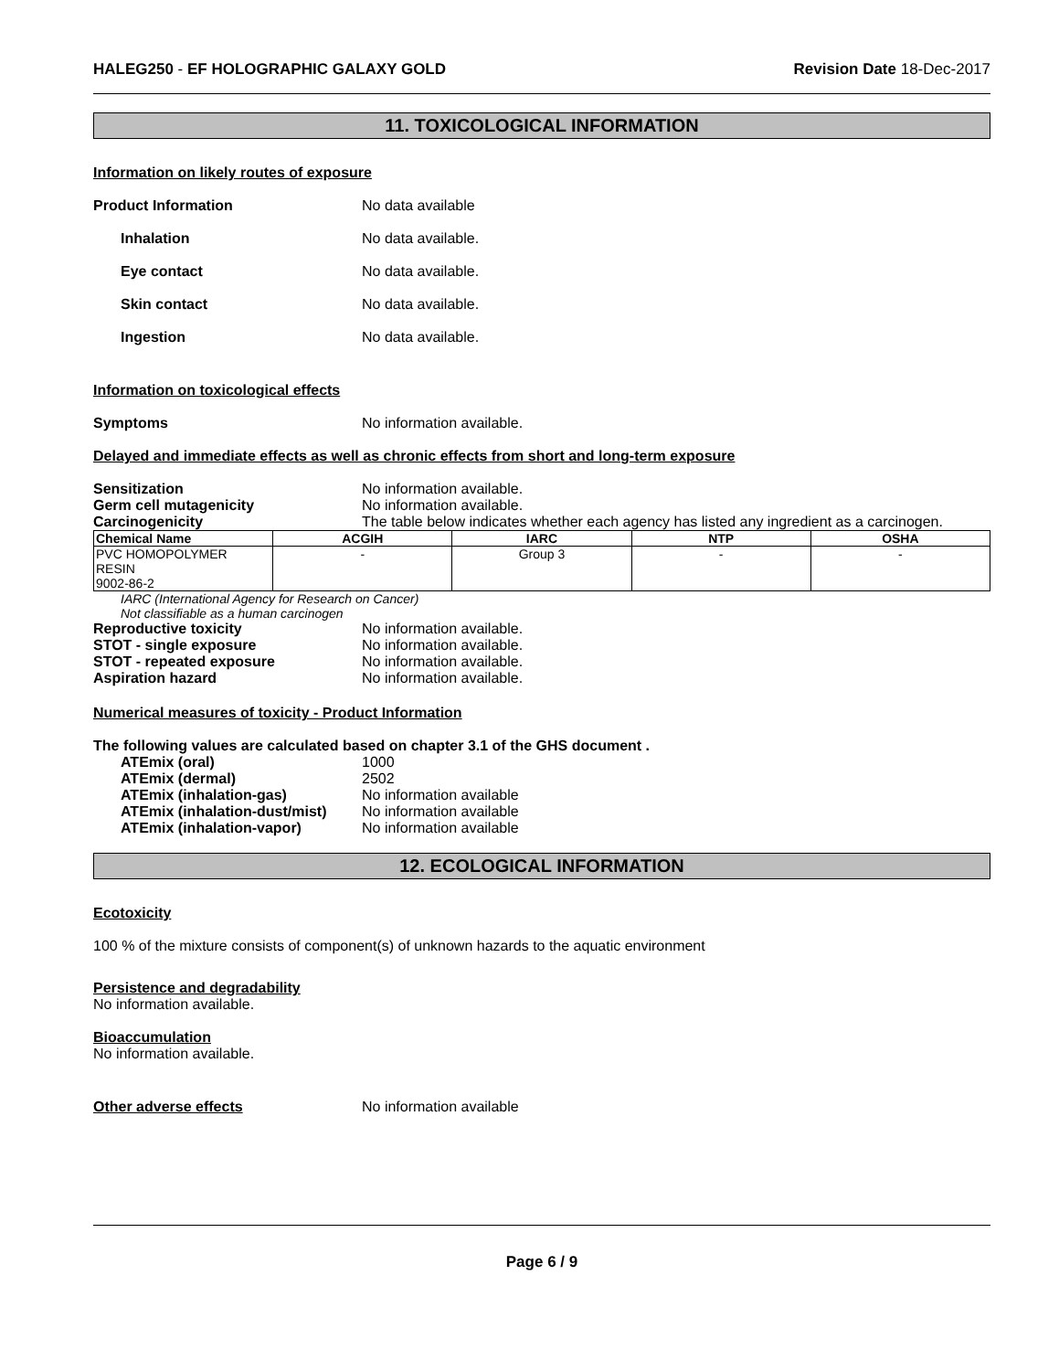HALEG250 - EF HOLOGRAPHIC GALAXY GOLD
Revision Date 18-Dec-2017
11. TOXICOLOGICAL INFORMATION
Information on likely routes of exposure
Product Information No data available
Inhalation No data available.
Eye contact No data available.
Skin contact No data available.
Ingestion No data available.
Information on toxicological effects
Symptoms No information available.
Delayed and immediate effects as well as chronic effects from short and long-term exposure
Sensitization No information available.
Germ cell mutagenicity No information available.
Carcinogenicity The table below indicates whether each agency has listed any ingredient as a carcinogen.
| Chemical Name | ACGIH | IARC | NTP | OSHA |
| --- | --- | --- | --- | --- |
| PVC HOMOPOLYMER RESIN 9002-86-2 | - | Group 3 | - | - |
IARC (International Agency for Research on Cancer)
Not classifiable as a human carcinogen
Reproductive toxicity No information available.
STOT - single exposure No information available.
STOT - repeated exposure No information available.
Aspiration hazard No information available.
Numerical measures of toxicity - Product Information
The following values are calculated based on chapter 3.1 of the GHS document .
ATEmix (oral) 1000
ATEmix (dermal) 2502
ATEmix (inhalation-gas) No information available
ATEmix (inhalation-dust/mist)
No information available
ATEmix (inhalation-vapor) No information available
12. ECOLOGICAL INFORMATION
Ecotoxicity
100 % of the mixture consists of component(s) of unknown hazards to the aquatic environment
Persistence and degradability
No information available.
Bioaccumulation
No information available.
Other adverse effects No information available
Page 6 / 9